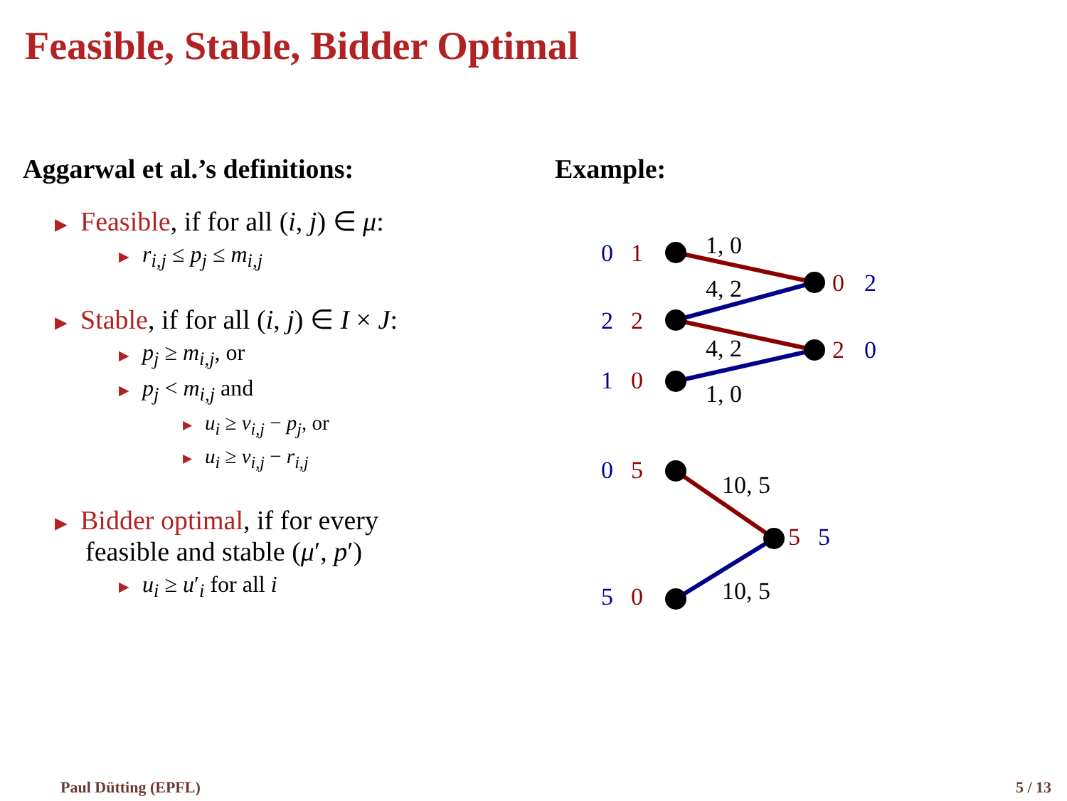Feasible, Stable, Bidder Optimal
Aggarwal et al.’s definitions:
▶ Feasible, if for all (i, j) ∈ μ:
▶ r<sub>i,j</sub> ≤ p<sub>j</sub> ≤ m<sub>i,j</sub>
▶ Stable, if for all (i, j) ∈ I × J:
▶ p<sub>j</sub> ≥ m<sub>i,j</sub>, or
▶ p<sub>j</sub> < m<sub>i,j</sub> and
▶ u<sub>i</sub> ≥ v<sub>i,j</sub> − p<sub>j</sub>, or
▶ u<sub>i</sub> ≥ v<sub>i,j</sub> − r<sub>i,j</sub>
▶ Bidder optimal, if for every
feasible and stable (μ′, p′)
▶ u<sub>i</sub> ≥ u′<sub>i</sub> for all i
Example:
0
1
2
2
1
0
0
2
2
0
1, 0
4, 2
4, 2
1, 0
0
5
5
0
5
5
10, 5
10, 5
Paul Dütting (EPFL) 5 / 13